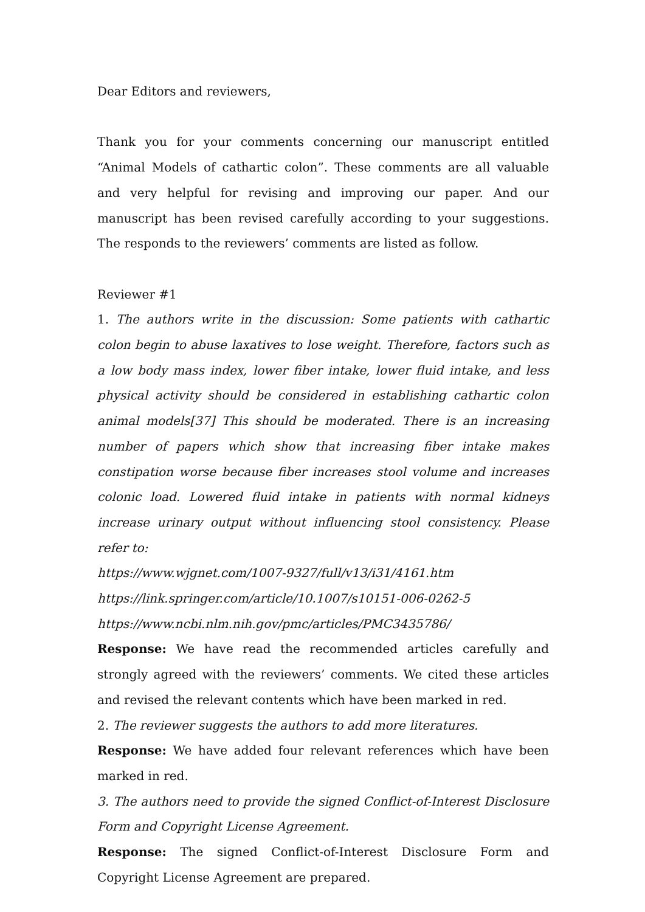Dear Editors and reviewers,
Thank you for your comments concerning our manuscript entitled “Animal Models of cathartic colon”. These comments are all valuable and very helpful for revising and improving our paper. And our manuscript has been revised carefully according to your suggestions. The responds to the reviewers’ comments are listed as follow.
Reviewer #1
1. The authors write in the discussion: Some patients with cathartic colon begin to abuse laxatives to lose weight. Therefore, factors such as a low body mass index, lower fiber intake, lower fluid intake, and less physical activity should be considered in establishing cathartic colon animal models[37] This should be moderated. There is an increasing number of papers which show that increasing fiber intake makes constipation worse because fiber increases stool volume and increases colonic load. Lowered fluid intake in patients with normal kidneys increase urinary output without influencing stool consistency. Please refer to:
https://www.wjgnet.com/1007-9327/full/v13/i31/4161.htm
https://link.springer.com/article/10.1007/s10151-006-0262-5
https://www.ncbi.nlm.nih.gov/pmc/articles/PMC3435786/
Response: We have read the recommended articles carefully and strongly agreed with the reviewers’ comments. We cited these articles and revised the relevant contents which have been marked in red.
2. The reviewer suggests the authors to add more literatures.
Response: We have added four relevant references which have been marked in red.
3. The authors need to provide the signed Conflict-of-Interest Disclosure Form and Copyright License Agreement.
Response: The signed Conflict-of-Interest Disclosure Form and Copyright License Agreement are prepared.